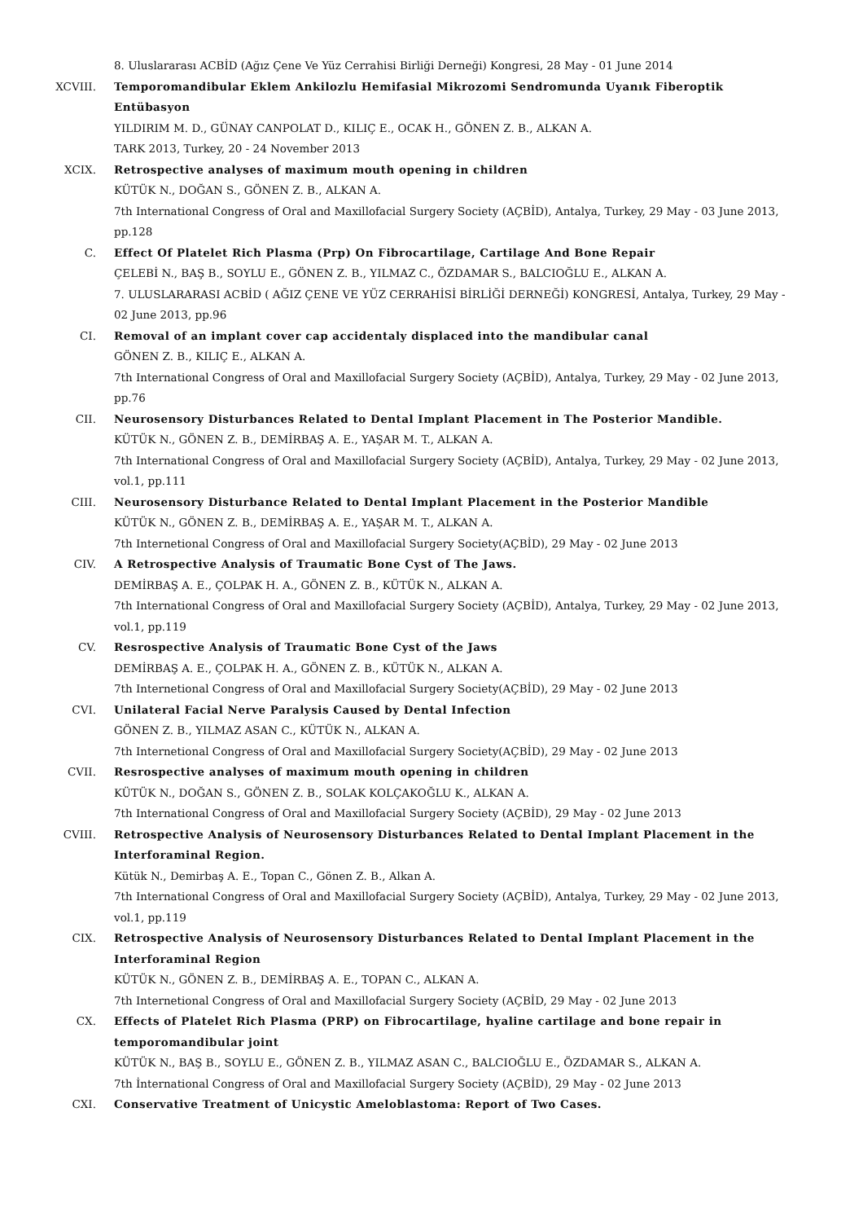8. Uluslararası ACBİD (Ağız Çene Ve Yüz Cerrahisi Birliği Derneği) Kongresi, 28 May - 01 June 2014
XCVIII. Temporomandibular Eklem Ankilozlu Hemifasial Mikrozomi Sendromunda Uyanık Fiberoptik Entübasyon
YILDIRIM M. D., GÜNAY CANPOLAT D., KILIÇ E., OCAK H., GÖNEN Z. B., ALKAN A.
TARK 2013, Turkey, 20 - 24 November 2013
XCIX. Retrospective analyses of maximum mouth opening in children
KÜTÜK N., DOĞAN S., GÖNEN Z. B., ALKAN A.
7th International Congress of Oral and Maxillofacial Surgery Society (AÇBİD), Antalya, Turkey, 29 May - 03 June 2013, pp.128
C. Effect Of Platelet Rich Plasma (Prp) On Fibrocartilage, Cartilage And Bone Repair
ÇELEBİ N., BAŞ B., SOYLU E., GÖNEN Z. B., YILMAZ C., ÖZDAMAR S., BALCIOĞLU E., ALKAN A.
7. ULUSLARARASI ACBİD ( AĞIZ ÇENE VE YÜZ CERRAHİSİ BİRLİĞİ DERNEĞİ) KONGRESİ, Antalya, Turkey, 29 May - 02 June 2013, pp.96
CI. Removal of an implant cover cap accidentaly displaced into the mandibular canal
GÖNEN Z. B., KILIÇ E., ALKAN A.
7th International Congress of Oral and Maxillofacial Surgery Society (AÇBİD), Antalya, Turkey, 29 May - 02 June 2013, pp.76
CII. Neurosensory Disturbances Related to Dental Implant Placement in The Posterior Mandible.
KÜTÜK N., GÖNEN Z. B., DEMİRBAŞ A. E., YAŞAR M. T., ALKAN A.
7th International Congress of Oral and Maxillofacial Surgery Society (AÇBİD), Antalya, Turkey, 29 May - 02 June 2013, vol.1, pp.111
CIII. Neurosensory Disturbance Related to Dental Implant Placement in the Posterior Mandible
KÜTÜK N., GÖNEN Z. B., DEMİRBAŞ A. E., YAŞAR M. T., ALKAN A.
7th Internetional Congress of Oral and Maxillofacial Surgery Society(AÇBİD), 29 May - 02 June 2013
CIV. A Retrospective Analysis of Traumatic Bone Cyst of The Jaws.
DEMİRBAŞ A. E., ÇOLPAK H. A., GÖNEN Z. B., KÜTÜK N., ALKAN A.
7th International Congress of Oral and Maxillofacial Surgery Society (AÇBİD), Antalya, Turkey, 29 May - 02 June 2013, vol.1, pp.119
CV. Resrospective Analysis of Traumatic Bone Cyst of the Jaws
DEMİRBAŞ A. E., ÇOLPAK H. A., GÖNEN Z. B., KÜTÜK N., ALKAN A.
7th Internetional Congress of Oral and Maxillofacial Surgery Society(AÇBİD), 29 May - 02 June 2013
CVI. Unilateral Facial Nerve Paralysis Caused by Dental Infection
GÖNEN Z. B., YILMAZ ASAN C., KÜTÜK N., ALKAN A.
7th Internetional Congress of Oral and Maxillofacial Surgery Society(AÇBİD), 29 May - 02 June 2013
CVII. Resrospective analyses of maximum mouth opening in children
KÜTÜK N., DOĞAN S., GÖNEN Z. B., SOLAK KOLÇAKOĞLU K., ALKAN A.
7th International Congress of Oral and Maxillofacial Surgery Society (AÇBİD), 29 May - 02 June 2013
CVIII. Retrospective Analysis of Neurosensory Disturbances Related to Dental Implant Placement in the Interforaminal Region.
Kütük N., Demirbaş A. E., Topan C., Gönen Z. B., Alkan A.
7th International Congress of Oral and Maxillofacial Surgery Society (AÇBİD), Antalya, Turkey, 29 May - 02 June 2013, vol.1, pp.119
CIX. Retrospective Analysis of Neurosensory Disturbances Related to Dental Implant Placement in the Interforaminal Region
KÜTÜK N., GÖNEN Z. B., DEMİRBAŞ A. E., TOPAN C., ALKAN A.
7th Internetional Congress of Oral and Maxillofacial Surgery Society (AÇBİD, 29 May - 02 June 2013
CX. Effects of Platelet Rich Plasma (PRP) on Fibrocartilage, hyaline cartilage and bone repair in temporomandibular joint
KÜTÜK N., BAŞ B., SOYLU E., GÖNEN Z. B., YILMAZ ASAN C., BALCIOĞLU E., ÖZDAMAR S., ALKAN A.
7th İnternational Congress of Oral and Maxillofacial Surgery Society (AÇBİD), 29 May - 02 June 2013
CXI. Conservative Treatment of Unicystic Ameloblastoma: Report of Two Cases.